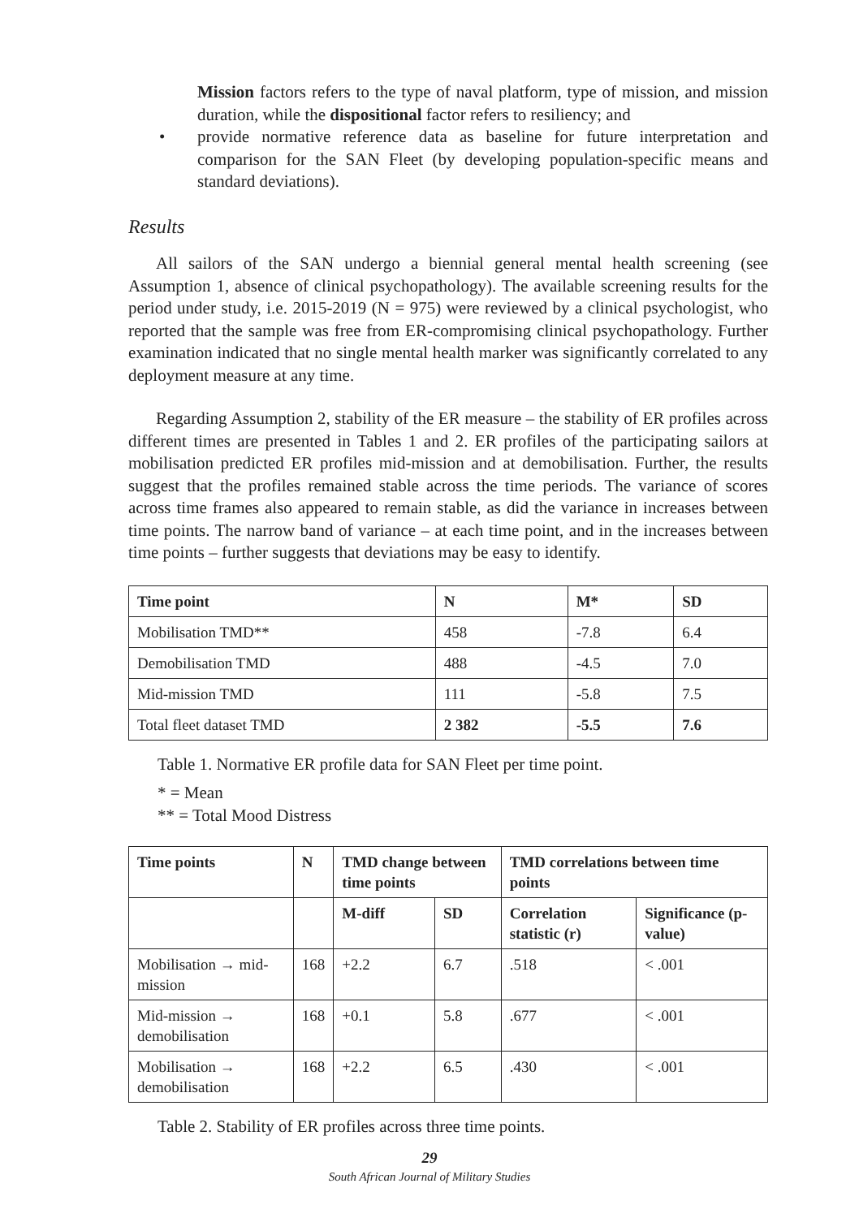Mission factors refers to the type of naval platform, type of mission, and mission duration, while the dispositional factor refers to resiliency; and
• provide normative reference data as baseline for future interpretation and comparison for the SAN Fleet (by developing population-specific means and standard deviations).
Results
All sailors of the SAN undergo a biennial general mental health screening (see Assumption 1, absence of clinical psychopathology). The available screening results for the period under study, i.e. 2015-2019 (N = 975) were reviewed by a clinical psychologist, who reported that the sample was free from ER-compromising clinical psychopathology. Further examination indicated that no single mental health marker was significantly correlated to any deployment measure at any time.
Regarding Assumption 2, stability of the ER measure – the stability of ER profiles across different times are presented in Tables 1 and 2. ER profiles of the participating sailors at mobilisation predicted ER profiles mid-mission and at demobilisation. Further, the results suggest that the profiles remained stable across the time periods. The variance of scores across time frames also appeared to remain stable, as did the variance in increases between time points. The narrow band of variance – at each time point, and in the increases between time points – further suggests that deviations may be easy to identify.
| Time point | N | M* | SD |
| --- | --- | --- | --- |
| Mobilisation TMD** | 458 | -7.8 | 6.4 |
| Demobilisation TMD | 488 | -4.5 | 7.0 |
| Mid-mission TMD | 111 | -5.8 | 7.5 |
| Total fleet dataset TMD | 2 382 | -5.5 | 7.6 |
Table 1. Normative ER profile data for SAN Fleet per time point.
* = Mean
** = Total Mood Distress
| Time points | N | TMD change between time points | | TMD correlations between time points | |
| --- | --- | --- | --- | --- | --- |
| | | M-diff | SD | Correlation statistic (r) | Significance (p-value) |
| Mobilisation → mid-mission | 168 | +2.2 | 6.7 | .518 | < .001 |
| Mid-mission → demobilisation | 168 | +0.1 | 5.8 | .677 | < .001 |
| Mobilisation → demobilisation | 168 | +2.2 | 6.5 | .430 | < .001 |
Table 2. Stability of ER profiles across three time points.
29
South African Journal of Military Studies